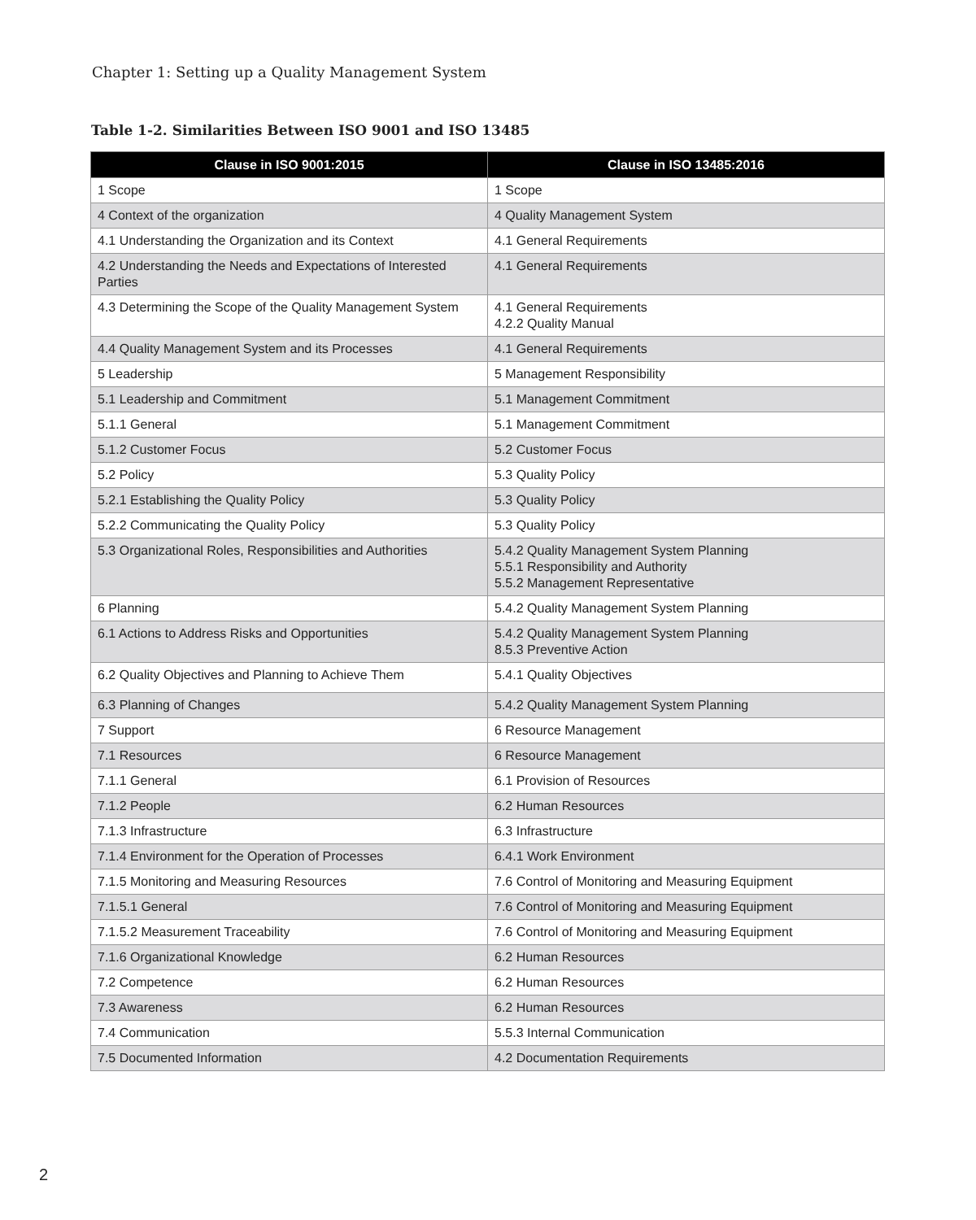Chapter 1: Setting up a Quality Management System
Table 1-2. Similarities Between ISO 9001 and ISO 13485
| Clause in ISO 9001:2015 | Clause in ISO 13485:2016 |
| --- | --- |
| 1 Scope | 1 Scope |
| 4 Context of the organization | 4 Quality Management System |
| 4.1 Understanding the Organization and its Context | 4.1 General Requirements |
| 4.2 Understanding the Needs and Expectations of Interested Parties | 4.1 General Requirements |
| 4.3 Determining the Scope of the Quality Management System | 4.1 General Requirements 4.2.2 Quality Manual |
| 4.4 Quality Management System and its Processes | 4.1 General Requirements |
| 5 Leadership | 5 Management Responsibility |
| 5.1 Leadership and Commitment | 5.1 Management Commitment |
| 5.1.1 General | 5.1 Management Commitment |
| 5.1.2 Customer Focus | 5.2 Customer Focus |
| 5.2 Policy | 5.3 Quality Policy |
| 5.2.1 Establishing the Quality Policy | 5.3 Quality Policy |
| 5.2.2 Communicating the Quality Policy | 5.3 Quality Policy |
| 5.3 Organizational Roles, Responsibilities and Authorities | 5.4.2 Quality Management System Planning 5.5.1 Responsibility and Authority 5.5.2 Management Representative |
| 6 Planning | 5.4.2 Quality Management System Planning |
| 6.1 Actions to Address Risks and Opportunities | 5.4.2 Quality Management System Planning 8.5.3 Preventive Action |
| 6.2 Quality Objectives and Planning to Achieve Them | 5.4.1 Quality Objectives |
| 6.3 Planning of Changes | 5.4.2 Quality Management System Planning |
| 7 Support | 6 Resource Management |
| 7.1 Resources | 6 Resource Management |
| 7.1.1 General | 6.1 Provision of Resources |
| 7.1.2 People | 6.2 Human Resources |
| 7.1.3 Infrastructure | 6.3 Infrastructure |
| 7.1.4 Environment for the Operation of Processes | 6.4.1 Work Environment |
| 7.1.5 Monitoring and Measuring Resources | 7.6 Control of Monitoring and Measuring Equipment |
| 7.1.5.1 General | 7.6 Control of Monitoring and Measuring Equipment |
| 7.1.5.2 Measurement Traceability | 7.6 Control of Monitoring and Measuring Equipment |
| 7.1.6 Organizational Knowledge | 6.2 Human Resources |
| 7.2 Competence | 6.2 Human Resources |
| 7.3 Awareness | 6.2 Human Resources |
| 7.4 Communication | 5.5.3 Internal Communication |
| 7.5 Documented Information | 4.2 Documentation Requirements |
2